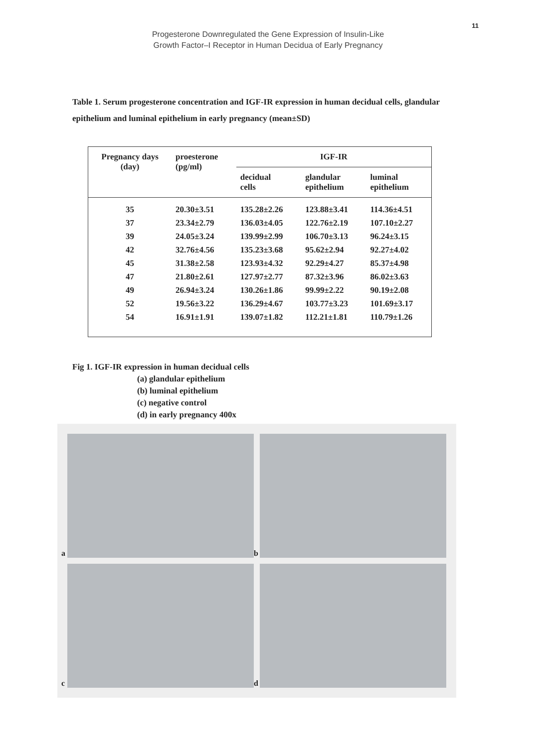11
Progesterone Downregulated the Gene Expression of Insulin-Like
Growth Factor–I Receptor in Human Decidua of Early Pregnancy
Table 1. Serum progesterone concentration and IGF-IR expression in human decidual cells, glandular epithelium and luminal epithelium in early pregnancy (mean±SD)
| Pregnancy days (day) | proesterone (pg/ml) | IGF-IR | | |
| --- | --- | --- | --- | --- |
| | | decidual cells | glandular epithelium | luminal epithelium |
| 35 | 20.30±3.51 | 135.28±2.26 | 123.88±3.41 | 114.36±4.51 |
| 37 | 23.34±2.79 | 136.03±4.05 | 122.76±2.19 | 107.10±2.27 |
| 39 | 24.05±3.24 | 139.99±2.99 | 106.70±3.13 | 96.24±3.15 |
| 42 | 32.76±4.56 | 135.23±3.68 | 95.62±2.94 | 92.27±4.02 |
| 45 | 31.38±2.58 | 123.93±4.32 | 92.29±4.27 | 85.37±4.98 |
| 47 | 21.80±2.61 | 127.97±2.77 | 87.32±3.96 | 86.02±3.63 |
| 49 | 26.94±3.24 | 130.26±1.86 | 99.99±2.22 | 90.19±2.08 |
| 52 | 19.56±3.22 | 136.29±4.67 | 103.77±3.23 | 101.69±3.17 |
| 54 | 16.91±1.91 | 139.07±1.82 | 112.21±1.81 | 110.79±1.26 |
Fig 1. IGF-IR expression in human decidual cells
(a) glandular epithelium
(b) luminal epithelium
(c) negative control
(d) in early pregnancy 400x
a
b
c
d